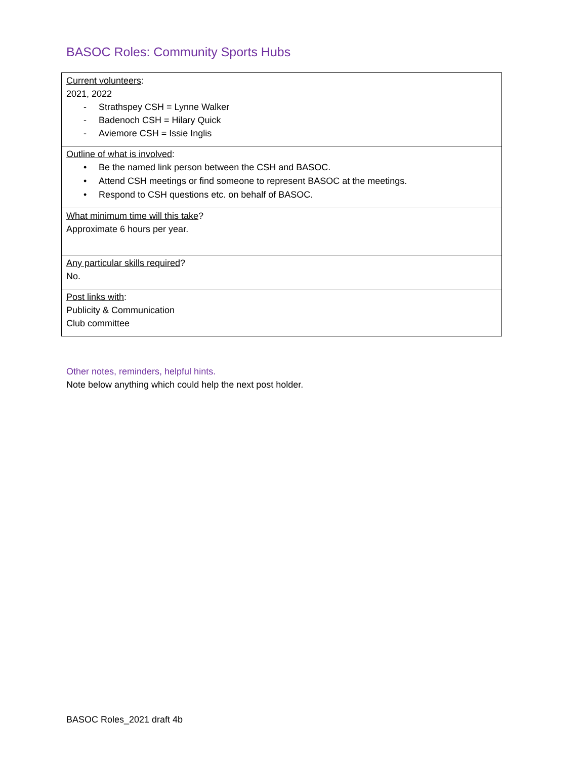BASOC Roles: Community Sports Hubs
| Current volunteers : 2021, 2022 - Strathspey CSH = Lynne Walker - Badenoch CSH = Hilary Quick - Aviemore CSH = Issie Inglis |
| Outline of what is involved : • Be the named link person between the CSH and BASOC. • Attend CSH meetings or find someone to represent BASOC at the meetings. • Respond to CSH questions etc. on behalf of BASOC. |
| What minimum time will this take ? Approximate 6 hours per year. |
| Any particular skills required ? No. |
| Post links with : Publicity & Communication Club committee |
Other notes, reminders, helpful hints.
Note below anything which could help the next post holder.
BASOC Roles_2021 draft 4b